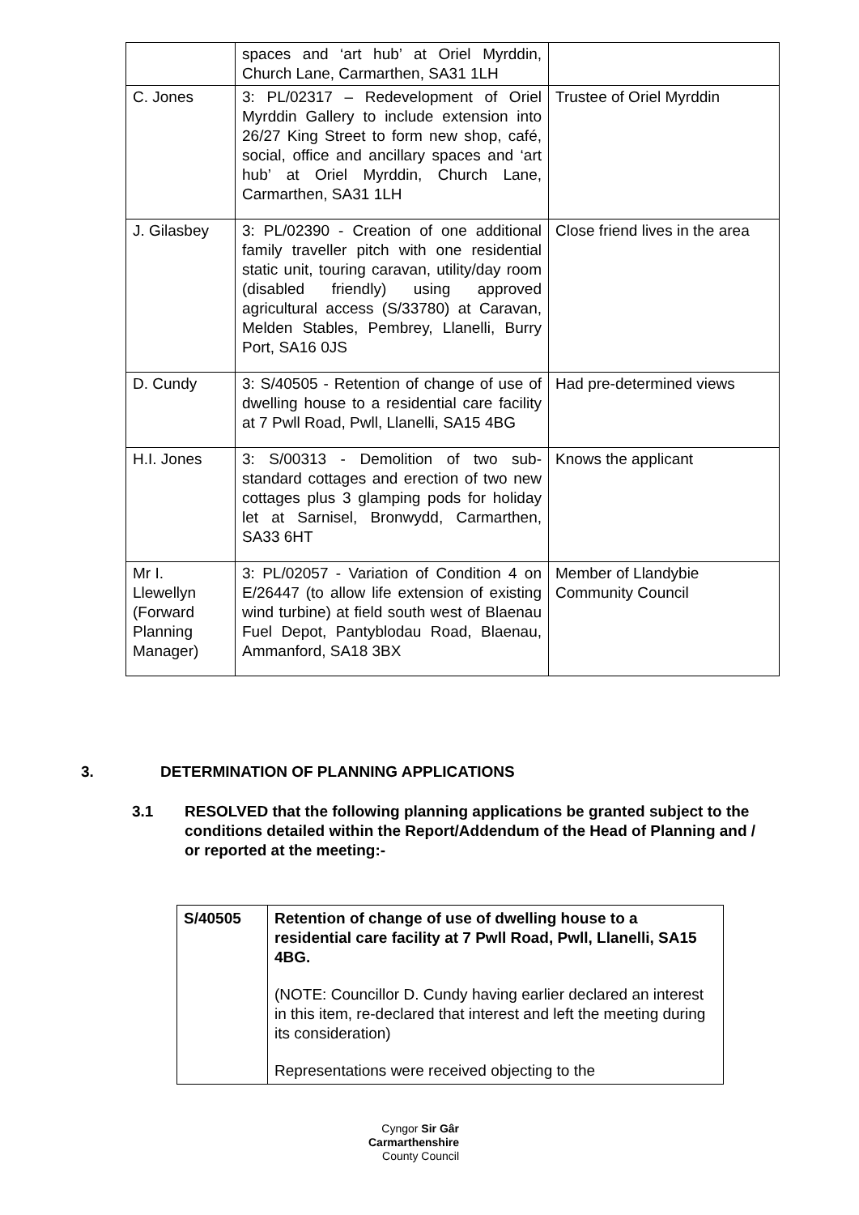| | spaces and ‘art hub’ at Oriel Myrddin, Church Lane, Carmarthen, SA31 1LH | |
| C. Jones | 3: PL/02317 – Redevelopment of Oriel Myrddin Gallery to include extension into 26/27 King Street to form new shop, café, social, office and ancillary spaces and ‘art hub’ at Oriel Myrddin, Church Lane, Carmarthen, SA31 1LH | Trustee of Oriel Myrddin |
| J. Gilasbey | 3: PL/02390 - Creation of one additional family traveller pitch with one residential static unit, touring caravan, utility/day room (disabled friendly) using approved agricultural access (S/33780) at Caravan, Melden Stables, Pembrey, Llanelli, Burry Port, SA16 0JS | Close friend lives in the area |
| D. Cundy | 3: S/40505 - Retention of change of use of dwelling house to a residential care facility at 7 Pwll Road, Pwll, Llanelli, SA15 4BG | Had pre-determined views |
| H.I. Jones | 3: S/00313 - Demolition of two sub-standard cottages and erection of two new cottages plus 3 glamping pods for holiday let at Sarnisel, Bronwydd, Carmarthen, SA33 6HT | Knows the applicant |
| Mr I. Llewellyn (Forward Planning Manager) | 3: PL/02057 - Variation of Condition 4 on E/26447 (to allow life extension of existing wind turbine) at field south west of Blaenau Fuel Depot, Pantyblodau Road, Blaenau, Ammanford, SA18 3BX | Member of Llandybie Community Council |
3. DETERMINATION OF PLANNING APPLICATIONS
3.1 RESOLVED that the following planning applications be granted subject to the conditions detailed within the Report/Addendum of the Head of Planning and / or reported at the meeting:-
| S/40505 | Retention of change of use of dwelling house to a residential care facility at 7 Pwll Road, Pwll, Llanelli, SA15 4BG. (NOTE: Councillor D. Cundy having earlier declared an interest in this item, re-declared that interest and left the meeting during its consideration) Representations were received objecting to the |
Cyngor Sir Gâr
Carmarthenshire
County Council